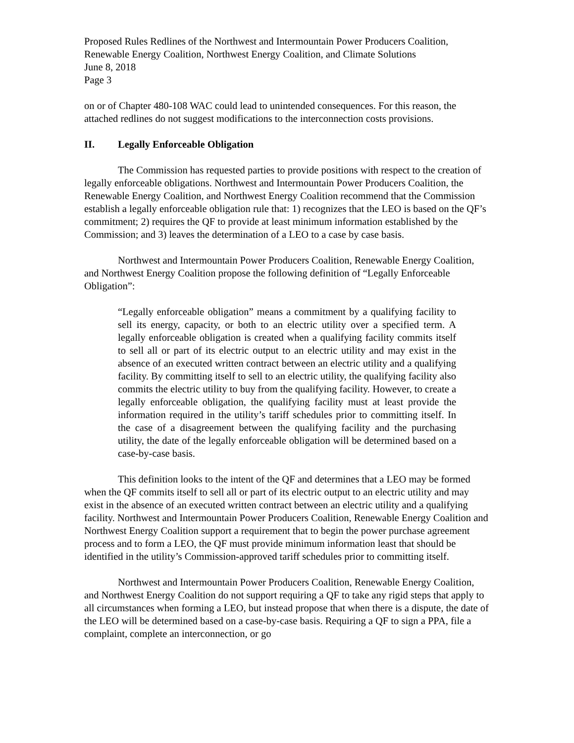Proposed Rules Redlines of the Northwest and Intermountain Power Producers Coalition,
Renewable Energy Coalition, Northwest Energy Coalition, and Climate Solutions
June 8, 2018
Page 3
on or of Chapter 480-108 WAC could lead to unintended consequences. For this reason, the attached redlines do not suggest modifications to the interconnection costs provisions.
II. Legally Enforceable Obligation
The Commission has requested parties to provide positions with respect to the creation of legally enforceable obligations. Northwest and Intermountain Power Producers Coalition, the Renewable Energy Coalition, and Northwest Energy Coalition recommend that the Commission establish a legally enforceable obligation rule that: 1) recognizes that the LEO is based on the QF’s commitment; 2) requires the QF to provide at least minimum information established by the Commission; and 3) leaves the determination of a LEO to a case by case basis.
Northwest and Intermountain Power Producers Coalition, Renewable Energy Coalition, and Northwest Energy Coalition propose the following definition of “Legally Enforceable Obligation”:
“Legally enforceable obligation” means a commitment by a qualifying facility to sell its energy, capacity, or both to an electric utility over a specified term. A legally enforceable obligation is created when a qualifying facility commits itself to sell all or part of its electric output to an electric utility and may exist in the absence of an executed written contract between an electric utility and a qualifying facility. By committing itself to sell to an electric utility, the qualifying facility also commits the electric utility to buy from the qualifying facility. However, to create a legally enforceable obligation, the qualifying facility must at least provide the information required in the utility’s tariff schedules prior to committing itself. In the case of a disagreement between the qualifying facility and the purchasing utility, the date of the legally enforceable obligation will be determined based on a case-by-case basis.
This definition looks to the intent of the QF and determines that a LEO may be formed when the QF commits itself to sell all or part of its electric output to an electric utility and may exist in the absence of an executed written contract between an electric utility and a qualifying facility. Northwest and Intermountain Power Producers Coalition, Renewable Energy Coalition and Northwest Energy Coalition support a requirement that to begin the power purchase agreement process and to form a LEO, the QF must provide minimum information least that should be identified in the utility’s Commission-approved tariff schedules prior to committing itself.
Northwest and Intermountain Power Producers Coalition, Renewable Energy Coalition, and Northwest Energy Coalition do not support requiring a QF to take any rigid steps that apply to all circumstances when forming a LEO, but instead propose that when there is a dispute, the date of the LEO will be determined based on a case-by-case basis. Requiring a QF to sign a PPA, file a complaint, complete an interconnection, or go